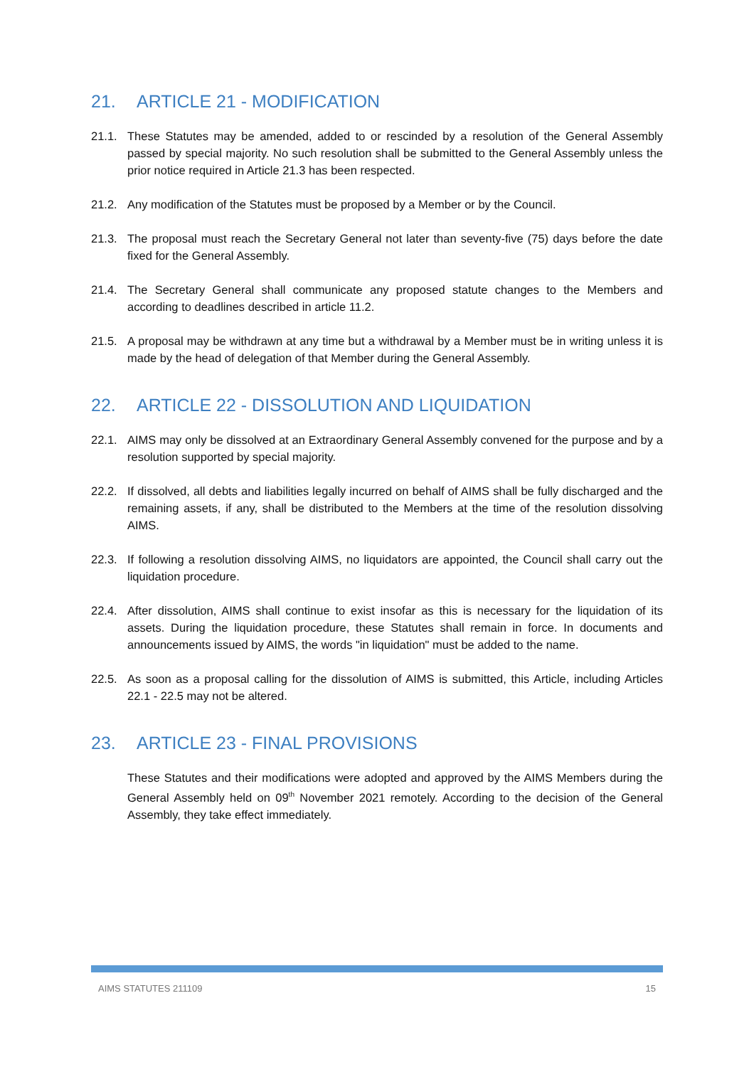21. ARTICLE 21 - MODIFICATION
21.1. These Statutes may be amended, added to or rescinded by a resolution of the General Assembly passed by special majority. No such resolution shall be submitted to the General Assembly unless the prior notice required in Article 21.3 has been respected.
21.2. Any modification of the Statutes must be proposed by a Member or by the Council.
21.3. The proposal must reach the Secretary General not later than seventy-five (75) days before the date fixed for the General Assembly.
21.4. The Secretary General shall communicate any proposed statute changes to the Members and according to deadlines described in article 11.2.
21.5. A proposal may be withdrawn at any time but a withdrawal by a Member must be in writing unless it is made by the head of delegation of that Member during the General Assembly.
22. ARTICLE 22 - DISSOLUTION AND LIQUIDATION
22.1. AIMS may only be dissolved at an Extraordinary General Assembly convened for the purpose and by a resolution supported by special majority.
22.2. If dissolved, all debts and liabilities legally incurred on behalf of AIMS shall be fully discharged and the remaining assets, if any, shall be distributed to the Members at the time of the resolution dissolving AIMS.
22.3. If following a resolution dissolving AIMS, no liquidators are appointed, the Council shall carry out the liquidation procedure.
22.4. After dissolution, AIMS shall continue to exist insofar as this is necessary for the liquidation of its assets. During the liquidation procedure, these Statutes shall remain in force. In documents and announcements issued by AIMS, the words "in liquidation" must be added to the name.
22.5. As soon as a proposal calling for the dissolution of AIMS is submitted, this Article, including Articles 22.1 - 22.5 may not be altered.
23. ARTICLE 23 - FINAL PROVISIONS
These Statutes and their modifications were adopted and approved by the AIMS Members during the General Assembly held on 09<sup>th</sup> November 2021 remotely. According to the decision of the General Assembly, they take effect immediately.
AIMS STATUTES 211109 15